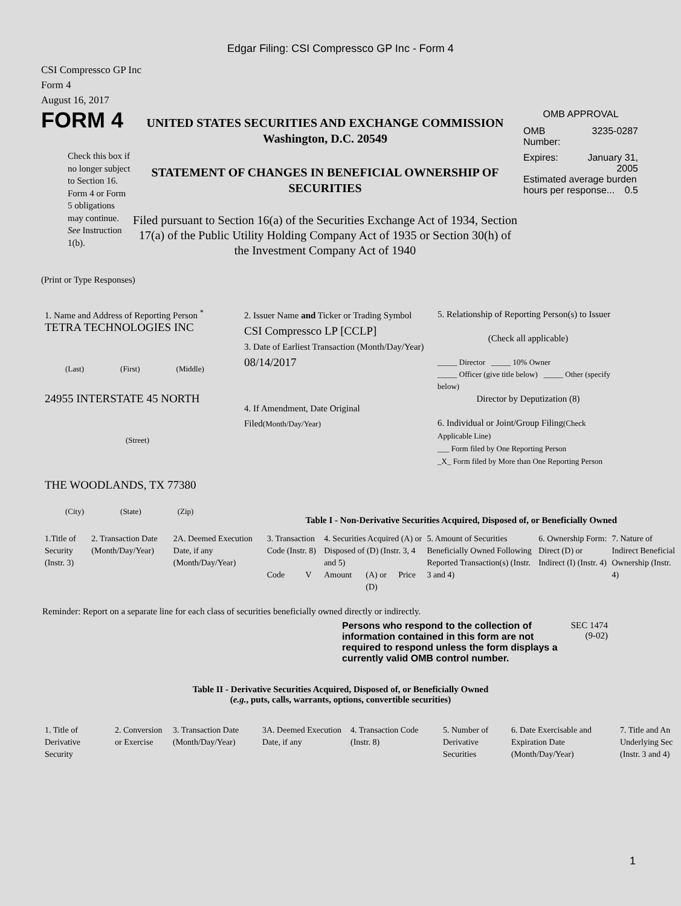Edgar Filing: CSI Compressco GP Inc - Form 4
CSI Compressco GP Inc
Form 4
August 16, 2017
FORM 4
Check this box if no longer subject to Section 16. Form 4 or Form 5 obligations may continue. See Instruction 1(b).
UNITED STATES SECURITIES AND EXCHANGE COMMISSION
Washington, D.C. 20549
STATEMENT OF CHANGES IN BENEFICIAL OWNERSHIP OF SECURITIES
Filed pursuant to Section 16(a) of the Securities Exchange Act of 1934, Section 17(a) of the Public Utility Holding Company Act of 1935 or Section 30(h) of the Investment Company Act of 1940
OMB APPROVAL
| OMB Number: | 3235-0287 |
| Expires: | January 31, 2005 |
| Estimated average burden hours per response... 0.5 | |
(Print or Type Responses)
1. Name and Address of Reporting Person <sup>*</sup>
TETRA TECHNOLOGIES INC
(Last) (First) (Middle)
24955 INTERSTATE 45 NORTH
(Street)
THE WOODLANDS, TX 77380
(City) (State) (Zip)
2. Issuer Name and Ticker or Trading Symbol
CSI Compressco LP [CCLP]
3. Date of Earliest Transaction (Month/Day/Year)
08/14/2017
4. If Amendment, Date Original Filed(Month/Day/Year)
5. Relationship of Reporting Person(s) to Issuer
(Check all applicable)
_____ Director _____ 10% Owner
_____ Officer (give title below) _____ Other (specify below)
Director by Deputization (8)
6. Individual or Joint/Group Filing(Check Applicable Line)
___ Form filed by One Reporting Person
_X_ Form filed by More than One Reporting Person
Table I - Non-Derivative Securities Acquired, Disposed of, or Beneficially Owned
| 1.Title of Security (Instr. 3) | 2. Transaction Date (Month/Day/Year) | 2A. Deemed Execution Date, if any (Month/Day/Year) | 3. Transaction Code (Instr. 8) | | 4. Securities Acquired (A) or Disposed of (D) (Instr. 3, 4 and 5) | | | 5. Amount of Securities Beneficially Owned Following Reported Transaction(s) (Instr. 3 and 4) | 6. Ownership Form: Direct (D) or Indirect (I) (Instr. 4) | 7. Nature of Indirect Beneficial Ownership (Instr. 4) |
| | | | Code | V | Amount | (A) or (D) | Price | | | |
Reminder: Report on a separate line for each class of securities beneficially owned directly or indirectly.
Persons who respond to the collection of information contained in this form are not required to respond unless the form displays a currently valid OMB control number.
SEC 1474 (9-02)
Table II - Derivative Securities Acquired, Disposed of, or Beneficially Owned
(e.g., puts, calls, warrants, options, convertible securities)
| 1. Title of Derivative Security | 2. Conversion or Exercise | 3. Transaction Date (Month/Day/Year) | 3A. Deemed Execution Date, if any | 4. Transaction Code (Instr. 8) | 5. Number of Derivative Securities | 6. Date Exercisable and Expiration Date (Month/Day/Year) | 7. Title and An Underlying Sec (Instr. 3 and 4) |
1